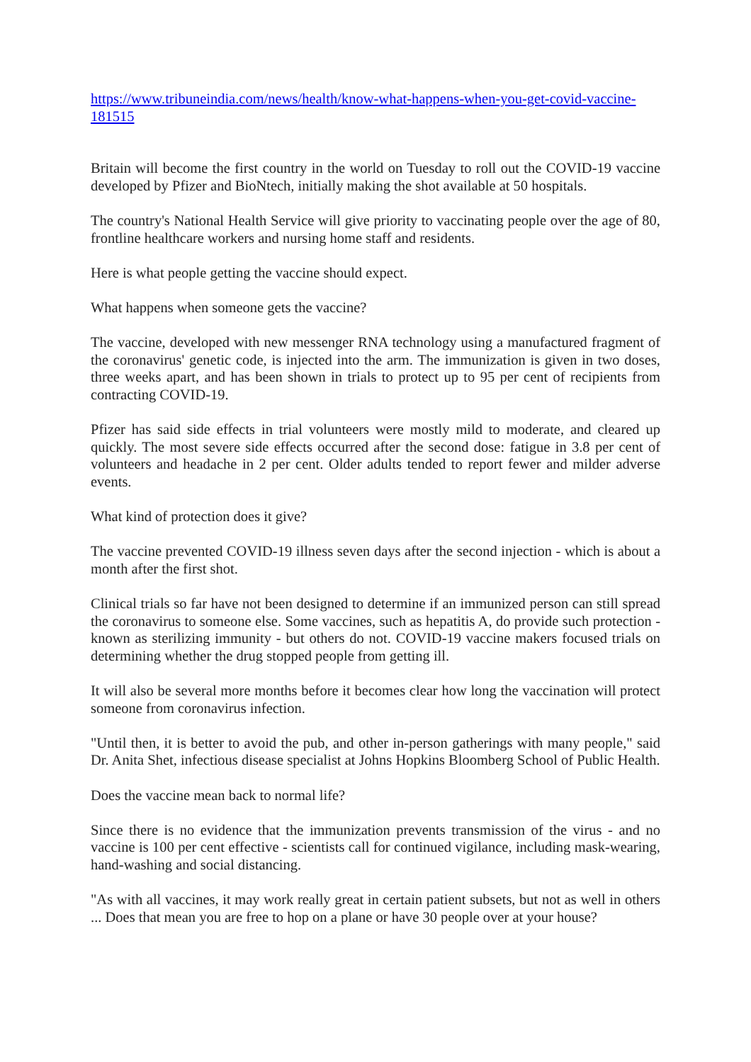https://www.tribuneindia.com/news/health/know-what-happens-when-you-get-covid-vaccine-181515
Britain will become the first country in the world on Tuesday to roll out the COVID-19 vaccine developed by Pfizer and BioNtech, initially making the shot available at 50 hospitals.
The country's National Health Service will give priority to vaccinating people over the age of 80, frontline healthcare workers and nursing home staff and residents.
Here is what people getting the vaccine should expect.
What happens when someone gets the vaccine?
The vaccine, developed with new messenger RNA technology using a manufactured fragment of the coronavirus' genetic code, is injected into the arm. The immunization is given in two doses, three weeks apart, and has been shown in trials to protect up to 95 per cent of recipients from contracting COVID-19.
Pfizer has said side effects in trial volunteers were mostly mild to moderate, and cleared up quickly. The most severe side effects occurred after the second dose: fatigue in 3.8 per cent of volunteers and headache in 2 per cent. Older adults tended to report fewer and milder adverse events.
What kind of protection does it give?
The vaccine prevented COVID-19 illness seven days after the second injection - which is about a month after the first shot.
Clinical trials so far have not been designed to determine if an immunized person can still spread the coronavirus to someone else. Some vaccines, such as hepatitis A, do provide such protection - known as sterilizing immunity - but others do not. COVID-19 vaccine makers focused trials on determining whether the drug stopped people from getting ill.
It will also be several more months before it becomes clear how long the vaccination will protect someone from coronavirus infection.
"Until then, it is better to avoid the pub, and other in-person gatherings with many people," said Dr. Anita Shet, infectious disease specialist at Johns Hopkins Bloomberg School of Public Health.
Does the vaccine mean back to normal life?
Since there is no evidence that the immunization prevents transmission of the virus - and no vaccine is 100 per cent effective - scientists call for continued vigilance, including mask-wearing, hand-washing and social distancing.
"As with all vaccines, it may work really great in certain patient subsets, but not as well in others ... Does that mean you are free to hop on a plane or have 30 people over at your house?